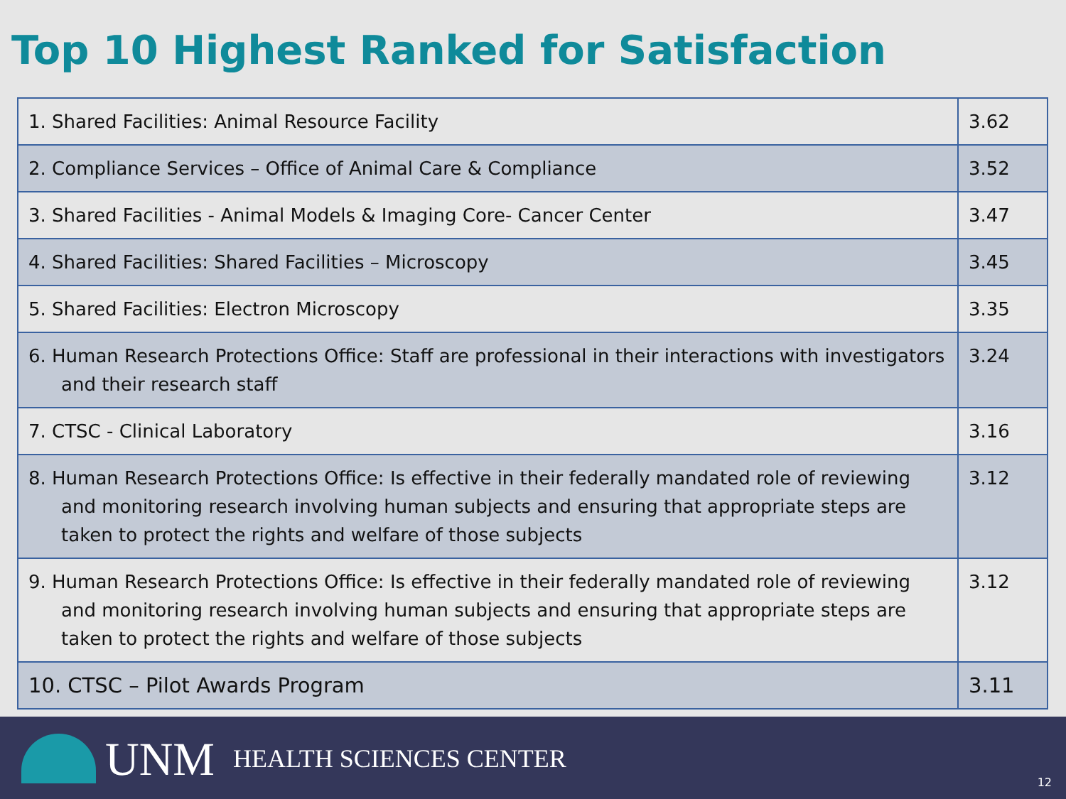Top 10 Highest Ranked for Satisfaction
| 1. Shared Facilities: Animal Resource Facility | 3.62 |
| 2. Compliance Services – Office of Animal Care & Compliance | 3.52 |
| 3. Shared Facilities - Animal Models & Imaging Core- Cancer Center | 3.47 |
| 4. Shared Facilities: Shared Facilities – Microscopy | 3.45 |
| 5. Shared Facilities: Electron Microscopy | 3.35 |
| 6. Human Research Protections Office: Staff are professional in their interactions with investigators and their research staff | 3.24 |
| 7. CTSC - Clinical Laboratory | 3.16 |
| 8. Human Research Protections Office: Is effective in their federally mandated role of reviewing and monitoring research involving human subjects and ensuring that appropriate steps are taken to protect the rights and welfare of those subjects | 3.12 |
| 9. Human Research Protections Office: Is effective in their federally mandated role of reviewing and monitoring research involving human subjects and ensuring that appropriate steps are taken to protect the rights and welfare of those subjects | 3.12 |
| 10. CTSC – Pilot Awards Program | 3.11 |
UNM HEALTH SCIENCES CENTER
12